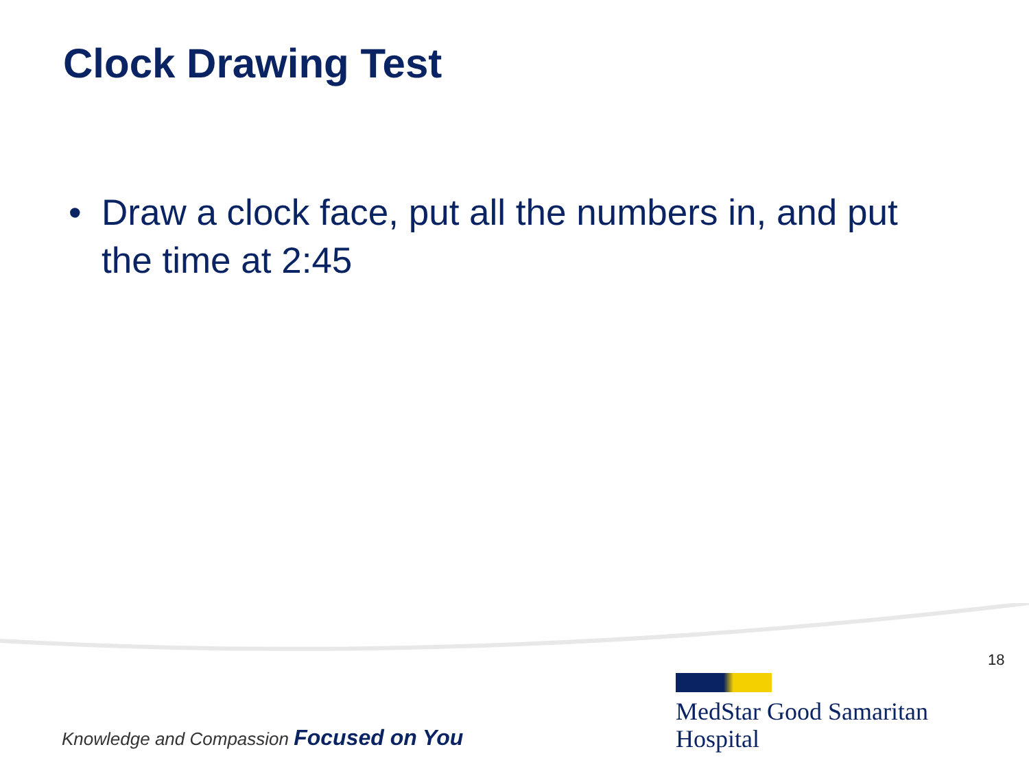Clock Drawing Test
• Draw a clock face, put all the numbers in, and put the time at 2:45
18
MedStar Good Samaritan
Hospital
Knowledge and Compassion Focused on You